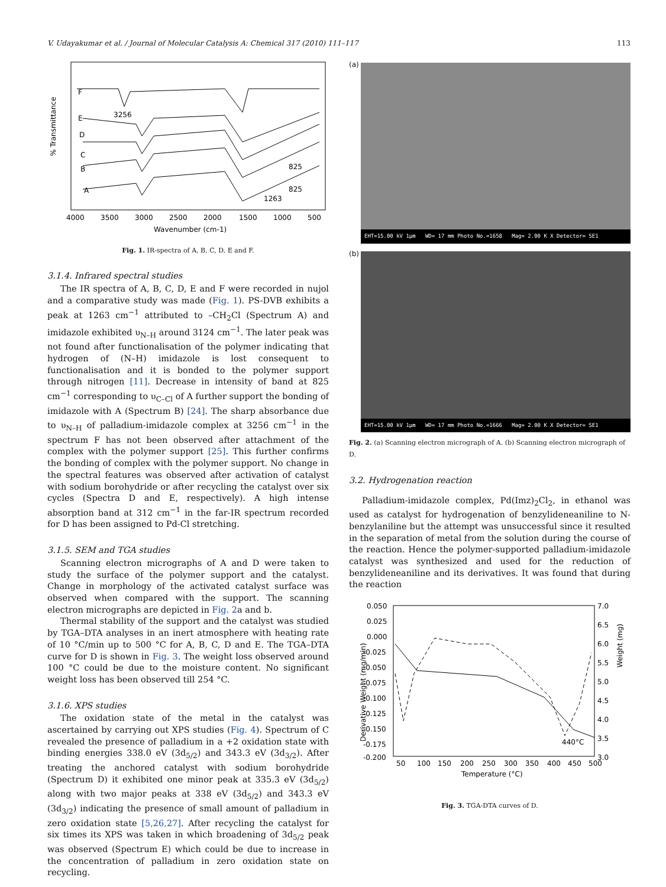V. Udayakumar et al. / Journal of Molecular Catalysis A: Chemical 317 (2010) 111–117 113
% Transmittance
F
3256
E
D
C
B
A
825
825
1263
4000
3500
3000
2500
2000
1500
1000
500
Wavenumber (cm-1)
Fig. 1. IR-spectra of A, B, C, D, E and F.
3.1.4. Infrared spectral studies
The IR spectra of A, B, C, D, E and F were recorded in nujol and a comparative study was made (Fig. 1). PS-DVB exhibits a peak at 1263 cm<sup>−1</sup> attributed to –CH<sub>2</sub>Cl (Spectrum A) and imidazole exhibited υ<sub>N–H</sub> around 3124 cm<sup>−1</sup>. The later peak was not found after functionalisation of the polymer indicating that hydrogen of (N–H) imidazole is lost consequent to functionalisation and it is bonded to the polymer support through nitrogen [11]. Decrease in intensity of band at 825 cm<sup>−1</sup> corresponding to υ<sub>C–Cl</sub> of A further support the bonding of imidazole with A (Spectrum B) [24]. The sharp absorbance due to υ<sub>N–H</sub> of palladium-imidazole complex at 3256 cm<sup>−1</sup> in the spectrum F has not been observed after attachment of the complex with the polymer support [25]. This further confirms the bonding of complex with the polymer support. No change in the spectral features was observed after activation of catalyst with sodium borohydride or after recycling the catalyst over six cycles (Spectra D and E, respectively). A high intense absorption band at 312 cm<sup>−1</sup> in the far-IR spectrum recorded for D has been assigned to Pd-Cl stretching.
3.1.5. SEM and TGA studies
Scanning electron micrographs of A and D were taken to study the surface of the polymer support and the catalyst. Change in morphology of the activated catalyst surface was observed when compared with the support. The scanning electron micrographs are depicted in Fig. 2a and b.
Thermal stability of the support and the catalyst was studied by TGA–DTA analyses in an inert atmosphere with heating rate of 10 °C/min up to 500 °C for A, B, C, D and E. The TGA–DTA curve for D is shown in Fig. 3. The weight loss observed around 100 °C could be due to the moisture content. No significant weight loss has been observed till 254 °C.
3.1.6. XPS studies
The oxidation state of the metal in the catalyst was ascertained by carrying out XPS studies (Fig. 4). Spectrum of C revealed the presence of palladium in a +2 oxidation state with binding energies 338.0 eV (3d<sub>5/2</sub>) and 343.3 eV (3d<sub>3/2</sub>). After treating the anchored catalyst with sodium borohydride (Spectrum D) it exhibited one minor peak at 335.3 eV (3d<sub>5/2</sub>) along with two major peaks at 338 eV (3d<sub>5/2</sub>) and 343.3 eV (3d<sub>3/2</sub>) indicating the presence of small amount of palladium in zero oxidation state [5,26,27]. After recycling the catalyst for six times its XPS was taken in which broadening of 3d<sub>5/2</sub> peak was observed (Spectrum E) which could be due to increase in the concentration of palladium in zero oxidation state on recycling.
(a)
EHT=15.00 kV 1µm WD= 17 mm Photo No.=1658 Mag= 2.00 K X Detector= SE1
(b)
EHT=15.00 kV 1µm WD= 17 mm Photo No.=1666 Mag= 2.00 K X Detector= SE1
Fig. 2. (a) Scanning electron micrograph of A. (b) Scanning electron micrograph of D.
3.2. Hydrogenation reaction
Palladium-imidazole complex, Pd(Imz)<sub>2</sub>Cl<sub>2</sub>, in ethanol was used as catalyst for hydrogenation of benzylideneaniline to N-benzylaniline but the attempt was unsuccessful since it resulted in the separation of metal from the solution during the course of the reaction. Hence the polymer-supported palladium-imidazole catalyst was synthesized and used for the reduction of benzylideneaniline and its derivatives. It was found that during the reaction
Derivative Weight (mg/min)
0.050
0.025
0.000
-0.025
-0.050
-0.075
-0.100
-0.125
-0.150
-0.175
-0.200
7.0
6.5
6.0
5.5
5.0
4.5
4.0
3.5
3.0
Weight (mg)
440°C
50
100
150
200
250
300
350
400
450
500
Temperature (°C)
Fig. 3. TGA-DTA curves of D.